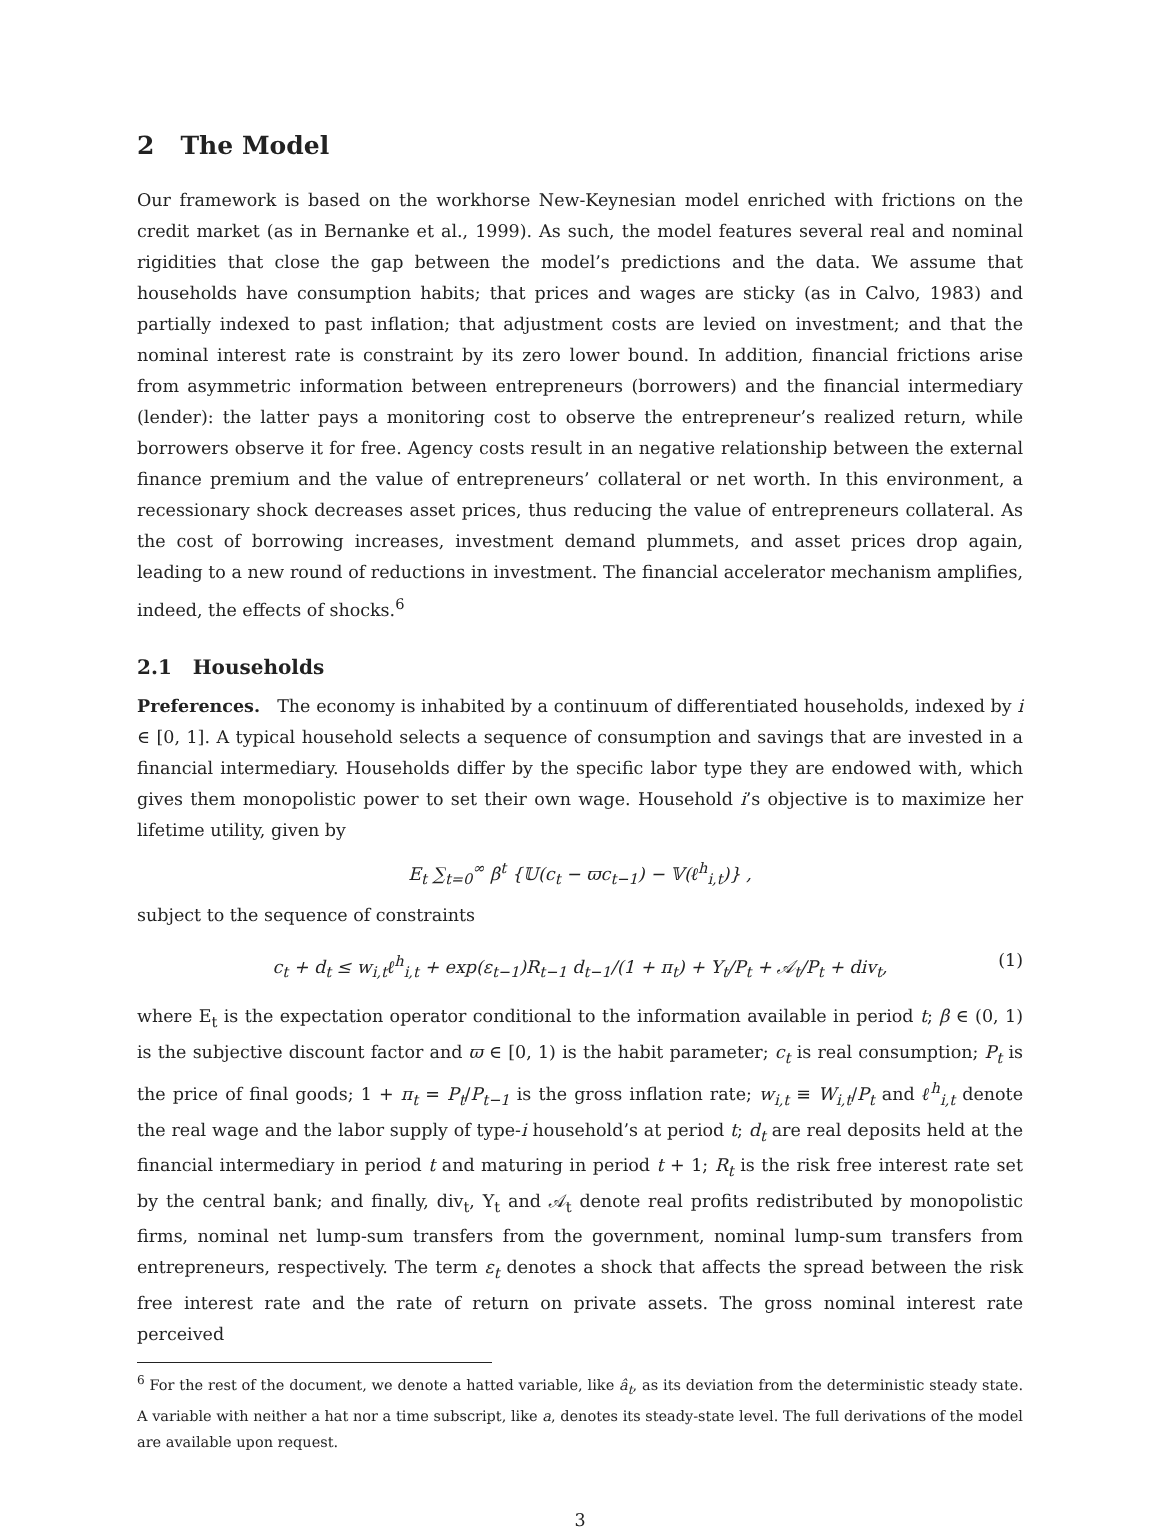2 The Model
Our framework is based on the workhorse New-Keynesian model enriched with frictions on the credit market (as in Bernanke et al., 1999). As such, the model features several real and nominal rigidities that close the gap between the model’s predictions and the data. We assume that households have consumption habits; that prices and wages are sticky (as in Calvo, 1983) and partially indexed to past inflation; that adjustment costs are levied on investment; and that the nominal interest rate is constraint by its zero lower bound. In addition, financial frictions arise from asymmetric information between entrepreneurs (borrowers) and the financial intermediary (lender): the latter pays a monitoring cost to observe the entrepreneur’s realized return, while borrowers observe it for free. Agency costs result in an negative relationship between the external finance premium and the value of entrepreneurs’ collateral or net worth. In this environment, a recessionary shock decreases asset prices, thus reducing the value of entrepreneurs collateral. As the cost of borrowing increases, investment demand plummets, and asset prices drop again, leading to a new round of reductions in investment. The financial accelerator mechanism amplifies, indeed, the effects of shocks.<sup>6</sup>
2.1 Households
Preferences. The economy is inhabited by a continuum of differentiated households, indexed by i ∈ [0, 1]. A typical household selects a sequence of consumption and savings that are invested in a financial intermediary. Households differ by the specific labor type they are endowed with, which gives them monopolistic power to set their own wage. Household i’s objective is to maximize her lifetime utility, given by
E<sub>t</sub> ∑<sub>t=0</sub><sup>∞</sup> β<sup>t</sup> {𝕌(c<sub>t</sub> − ϖc<sub>t−1</sub>) − 𝕍(ℓ<sup>h</sup><sub>i,t</sub>)} ,
subject to the sequence of constraints
c<sub>t</sub> + d<sub>t</sub> ≤ w<sub>i,t</sub>ℓ<sup>h</sup><sub>i,t</sub> + exp(ε<sub>t−1</sub>)R<sub>t−1</sub> d<sub>t−1</sub>/(1 + π<sub>t</sub>) + Υ<sub>t</sub>/P<sub>t</sub> + 𝒜<sub>t</sub>/P<sub>t</sub> + div<sub>t</sub>, (1)
where E<sub>t</sub> is the expectation operator conditional to the information available in period t; β ∈ (0, 1) is the subjective discount factor and ϖ ∈ [0, 1) is the habit parameter; c<sub>t</sub> is real consumption; P<sub>t</sub> is the price of final goods; 1 + π<sub>t</sub> = P<sub>t</sub>/P<sub>t−1</sub> is the gross inflation rate; w<sub>i,t</sub> ≡ W<sub>i,t</sub>/P<sub>t</sub> and ℓ<sup>h</sup><sub>i,t</sub> denote the real wage and the labor supply of type-i household’s at period t; d<sub>t</sub> are real deposits held at the financial intermediary in period t and maturing in period t + 1; R<sub>t</sub> is the risk free interest rate set by the central bank; and finally, div<sub>t</sub>, Υ<sub>t</sub> and 𝒜<sub>t</sub> denote real profits redistributed by monopolistic firms, nominal net lump-sum transfers from the government, nominal lump-sum transfers from entrepreneurs, respectively. The term ε<sub>t</sub> denotes a shock that affects the spread between the risk free interest rate and the rate of return on private assets. The gross nominal interest rate perceived
<sup>6</sup> For the rest of the document, we denote a hatted variable, like â<sub>t</sub>, as its deviation from the deterministic steady state. A variable with neither a hat nor a time subscript, like a, denotes its steady-state level. The full derivations of the model are available upon request.
3